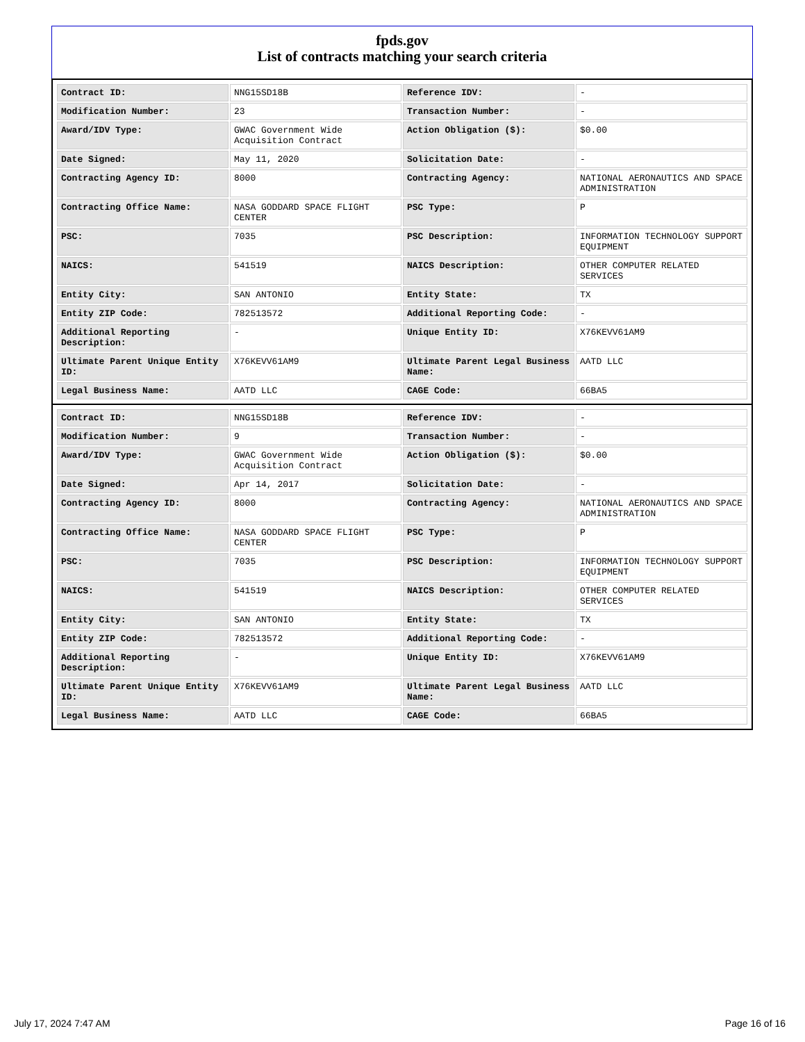fpds.gov
List of contracts matching your search criteria
| Contract ID: | NNG15SD18B | Reference IDV: | - |
| Modification Number: | 23 | Transaction Number: | - |
| Award/IDV Type: | GWAC Government Wide Acquisition Contract | Action Obligation ($): | $0.00 |
| Date Signed: | May 11, 2020 | Solicitation Date: | - |
| Contracting Agency ID: | 8000 | Contracting Agency: | NATIONAL AERONAUTICS AND SPACE ADMINISTRATION |
| Contracting Office Name: | NASA GODDARD SPACE FLIGHT CENTER | PSC Type: | P |
| PSC: | 7035 | PSC Description: | INFORMATION TECHNOLOGY SUPPORT EQUIPMENT |
| NAICS: | 541519 | NAICS Description: | OTHER COMPUTER RELATED SERVICES |
| Entity City: | SAN ANTONIO | Entity State: | TX |
| Entity ZIP Code: | 782513572 | Additional Reporting Code: | - |
| Additional Reporting Description: | - | Unique Entity ID: | X76KEVV61AM9 |
| Ultimate Parent Unique Entity ID: | X76KEVV61AM9 | Ultimate Parent Legal Business Name: | AATD LLC |
| Legal Business Name: | AATD LLC | CAGE Code: | 66BA5 |
| Contract ID: | NNG15SD18B | Reference IDV: | - |
| Modification Number: | 9 | Transaction Number: | - |
| Award/IDV Type: | GWAC Government Wide Acquisition Contract | Action Obligation ($): | $0.00 |
| Date Signed: | Apr 14, 2017 | Solicitation Date: | - |
| Contracting Agency ID: | 8000 | Contracting Agency: | NATIONAL AERONAUTICS AND SPACE ADMINISTRATION |
| Contracting Office Name: | NASA GODDARD SPACE FLIGHT CENTER | PSC Type: | P |
| PSC: | 7035 | PSC Description: | INFORMATION TECHNOLOGY SUPPORT EQUIPMENT |
| NAICS: | 541519 | NAICS Description: | OTHER COMPUTER RELATED SERVICES |
| Entity City: | SAN ANTONIO | Entity State: | TX |
| Entity ZIP Code: | 782513572 | Additional Reporting Code: | - |
| Additional Reporting Description: | - | Unique Entity ID: | X76KEVV61AM9 |
| Ultimate Parent Unique Entity ID: | X76KEVV61AM9 | Ultimate Parent Legal Business Name: | AATD LLC |
| Legal Business Name: | AATD LLC | CAGE Code: | 66BA5 |
July 17, 2024 7:47 AM Page 16 of 16